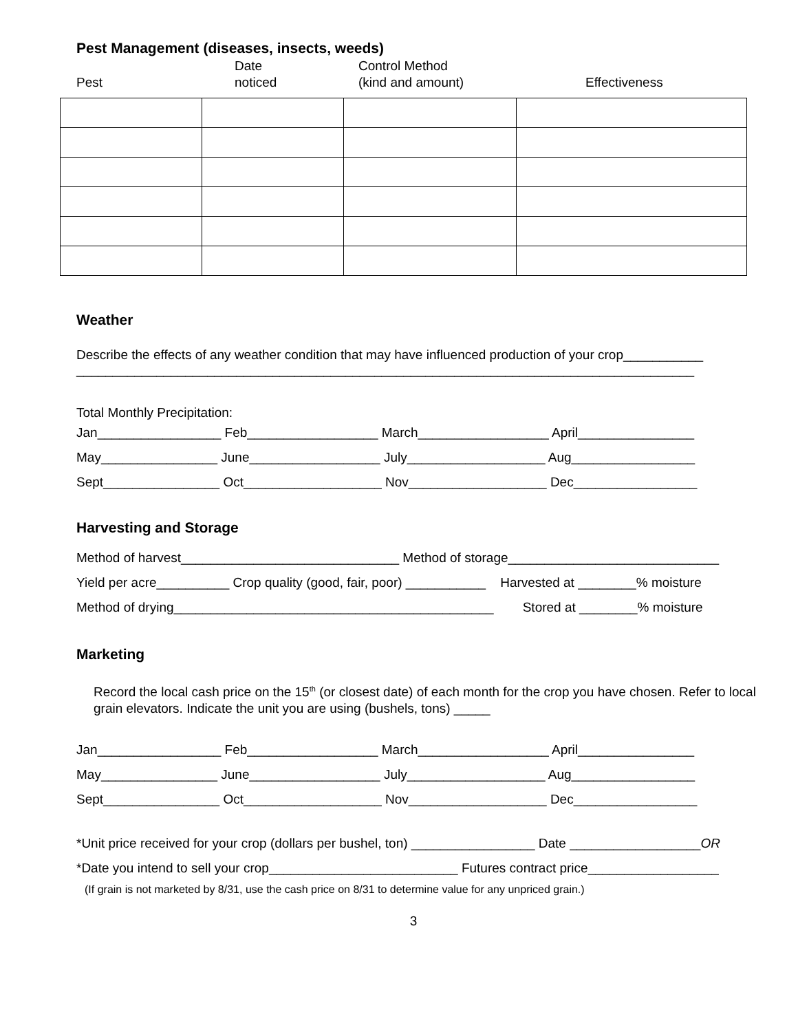Pest Management (diseases, insects, weeds)
Pest Date
noticed
Control Method
(kind and amount)
Effectiveness
Weather
Describe the effects of any weather condition that may have influenced production of your crop___________
_____________________________________________________________________________________
Total Monthly Precipitation:
Jan_________________ Feb__________________ March__________________ April________________ May________________ June__________________ July___________________ Aug_________________ Sept________________ Oct___________________ Nov___________________ Dec_________________
Harvesting and Storage
Method of harvest______________________________ Method of storage_____________________________ Yield per acre__________ Crop quality (good, fair, poor) ___________ Harvested at ________% moisture Method of drying____________________________________________ Stored at ________% moisture
Marketing
Record the local cash price on the 15<sup>th</sup> (or closest date) of each month for the crop you have chosen. Refer to local grain elevators. Indicate the unit you are using (bushels, tons) _____
Jan_________________ Feb__________________ March__________________ April________________ May________________ June__________________ July___________________ Aug_________________ Sept________________ Oct___________________ Nov___________________ Dec_________________
*Unit price received for your crop (dollars per bushel, ton) _________________ Date __________________OR *Date you intend to sell your crop__________________________ Futures contract price__________________
(If grain is not marketed by 8/31, use the cash price on 8/31 to determine value for any unpriced grain.)
3